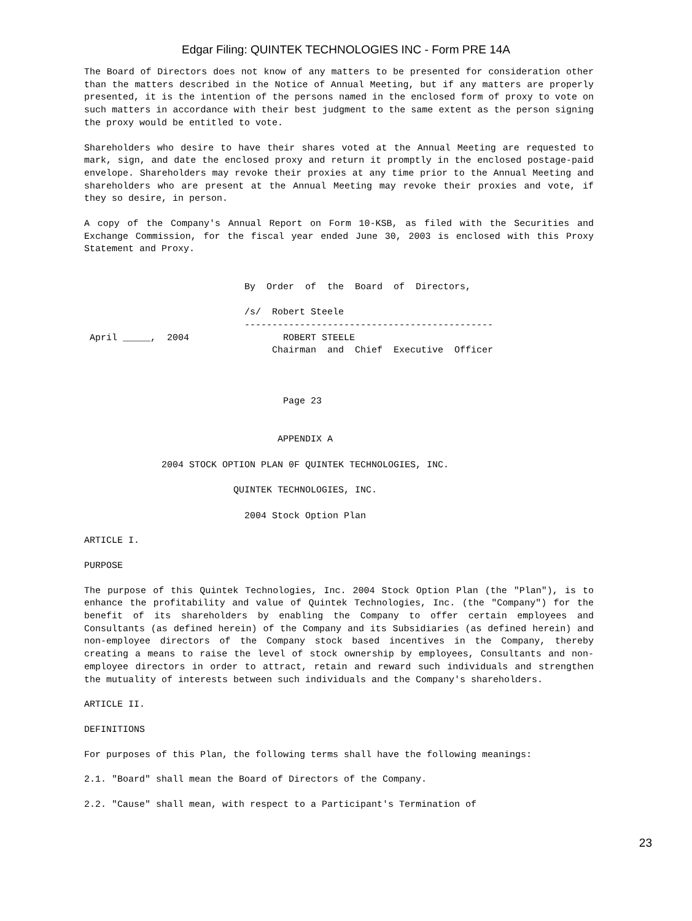Edgar Filing: QUINTEK TECHNOLOGIES INC - Form PRE 14A
The Board of Directors does not know of any matters to be presented for consideration other than the matters described in the Notice of Annual Meeting, but if any matters are properly presented, it is the intention of the persons named in the enclosed form of proxy to vote on such matters in accordance with their best judgment to the same extent as the person signing the proxy would be entitled to vote.
Shareholders who desire to have their shares voted at the Annual Meeting are requested to mark, sign, and date the enclosed proxy and return it promptly in the enclosed postage-paid envelope. Shareholders may revoke their proxies at any time prior to the Annual Meeting and shareholders who are present at the Annual Meeting may revoke their proxies and vote, if they so desire, in person.
A copy of the Company's Annual Report on Form 10-KSB, as filed with the Securities and Exchange Commission, for the fiscal year ended June 30, 2003 is enclosed with this Proxy Statement and Proxy.
                             By  Order  of  the  Board  of  Directors,

                             /s/  Robert Steele
                             ---------------------------------------------
 April _____,  2004                 ROBERT STEELE
                                  Chairman  and  Chief  Executive  Officer



                                    Page 23


                                   APPENDIX A

              2004 STOCK OPTION PLAN 0F QUINTEK TECHNOLOGIES, INC.

                           QUINTEK TECHNOLOGIES, INC.

                             2004 Stock Option Plan
ARTICLE I.
PURPOSE
The purpose of this Quintek Technologies, Inc. 2004 Stock Option Plan (the "Plan"), is to enhance the profitability and value of Quintek Technologies, Inc. (the "Company") for the benefit of its shareholders by enabling the Company to offer certain employees and Consultants (as defined herein) of the Company and its Subsidiaries (as defined herein) and non-employee directors of the Company stock based incentives in the Company, thereby creating a means to raise the level of stock ownership by employees, Consultants and non-employee directors in order to attract, retain and reward such individuals and strengthen the mutuality of interests between such individuals and the Company's shareholders.
ARTICLE II.
DEFINITIONS
For purposes of this Plan, the following terms shall have the following meanings:
2.1. "Board" shall mean the Board of Directors of the Company.
2.2. "Cause" shall mean, with respect to a Participant's Termination of
23